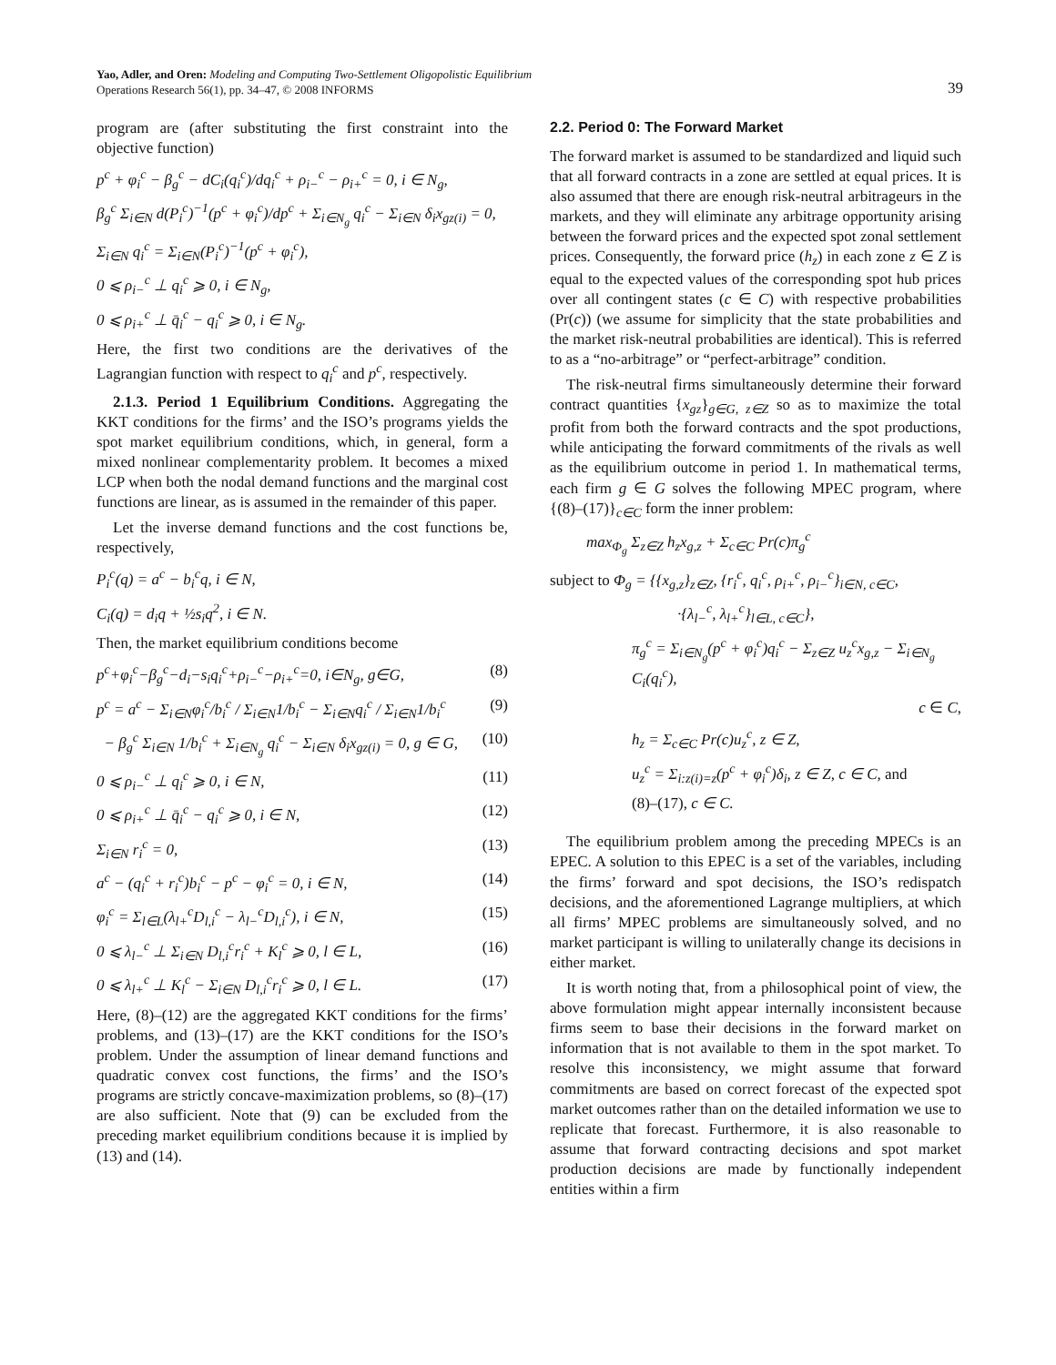Yao, Adler, and Oren: Modeling and Computing Two-Settlement Oligopolistic Equilibrium
Operations Research 56(1), pp. 34–47, © 2008 INFORMS
39
program are (after substituting the first constraint into the objective function)
p<sup>c</sup> + φ<sub>i</sub><sup>c</sup> − β<sub>g</sub><sup>c</sup> − dC<sub>i</sub>(q<sub>i</sub><sup>c</sup>)/dq<sub>i</sub><sup>c</sup> + ρ<sub>i−</sub><sup>c</sup> − ρ<sub>i+</sub><sup>c</sup> = 0, i ∈ N<sub>g</sub>,
β<sub>g</sub><sup>c</sup> Σ<sub>i∈N</sub> d(P<sub>i</sub><sup>c</sup>)<sup>−1</sup>(p<sup>c</sup> + φ<sub>i</sub><sup>c</sup>)/dp<sup>c</sup> + Σ<sub>i∈N<sub>g</sub></sub> q<sub>i</sub><sup>c</sup> − Σ<sub>i∈N</sub> δ<sub>i</sub>x<sub>gz(i)</sub> = 0,
Σ<sub>i∈N</sub> q<sub>i</sub><sup>c</sup> = Σ<sub>i∈N</sub>(P<sub>i</sub><sup>c</sup>)<sup>−1</sup>(p<sup>c</sup> + φ<sub>i</sub><sup>c</sup>),
0 ⩽ ρ<sub>i−</sub><sup>c</sup> ⊥ q<sub>i</sub><sup>c</sup> ⩾ 0, i ∈ N<sub>g</sub>,
0 ⩽ ρ<sub>i+</sub><sup>c</sup> ⊥ q̄<sub>i</sub><sup>c</sup> − q<sub>i</sub><sup>c</sup> ⩾ 0, i ∈ N<sub>g</sub>.
Here, the first two conditions are the derivatives of the Lagrangian function with respect to q<sub>i</sub><sup>c</sup> and p<sup>c</sup>, respectively.
2.1.3. Period 1 Equilibrium Conditions. Aggregating the KKT conditions for the firms’ and the ISO’s programs yields the spot market equilibrium conditions, which, in general, form a mixed nonlinear complementarity problem. It becomes a mixed LCP when both the nodal demand functions and the marginal cost functions are linear, as is assumed in the remainder of this paper.
Let the inverse demand functions and the cost functions be, respectively,
P<sub>i</sub><sup>c</sup>(q) = a<sup>c</sup> − b<sub>i</sub><sup>c</sup>q, i ∈ N,
C<sub>i</sub>(q) = d<sub>i</sub>q + ½s<sub>i</sub>q<sup>2</sup>, i ∈ N.
Then, the market equilibrium conditions become
p<sup>c</sup>+φ<sub>i</sub><sup>c</sup>−β<sub>g</sub><sup>c</sup>−d<sub>i</sub>−s<sub>i</sub>q<sub>i</sub><sup>c</sup>+ρ<sub>i−</sub><sup>c</sup>−ρ<sub>i+</sub><sup>c</sup>=0, i∈N<sub>g</sub>, g∈G, (8)
p<sup>c</sup> = a<sup>c</sup> − Σ<sub>i∈N</sub>φ<sub>i</sub><sup>c</sup>/b<sub>i</sub><sup>c</sup> / Σ<sub>i∈N</sub>1/b<sub>i</sub><sup>c</sup> − Σ<sub>i∈N</sub>q<sub>i</sub><sup>c</sup> / Σ<sub>i∈N</sub>1/b<sub>i</sub><sup>c</sup> (9)
− β<sub>g</sub><sup>c</sup> Σ<sub>i∈N</sub> 1/b<sub>i</sub><sup>c</sup> + Σ<sub>i∈N<sub>g</sub></sub> q<sub>i</sub><sup>c</sup> − Σ<sub>i∈N</sub> δ<sub>i</sub>x<sub>gz(i)</sub> = 0, g ∈ G, (10)
0 ⩽ ρ<sub>i−</sub><sup>c</sup> ⊥ q<sub>i</sub><sup>c</sup> ⩾ 0, i ∈ N, (11)
0 ⩽ ρ<sub>i+</sub><sup>c</sup> ⊥ q̄<sub>i</sub><sup>c</sup> − q<sub>i</sub><sup>c</sup> ⩾ 0, i ∈ N, (12)
Σ<sub>i∈N</sub> r<sub>i</sub><sup>c</sup> = 0, (13)
a<sup>c</sup> − (q<sub>i</sub><sup>c</sup> + r<sub>i</sub><sup>c</sup>)b<sub>i</sub><sup>c</sup> − p<sup>c</sup> − φ<sub>i</sub><sup>c</sup> = 0, i ∈ N, (14)
φ<sub>i</sub><sup>c</sup> = Σ<sub>l∈L</sub>(λ<sub>l+</sub><sup>c</sup>D<sub>l,i</sub><sup>c</sup> − λ<sub>l−</sub><sup>c</sup>D<sub>l,i</sub><sup>c</sup>), i ∈ N, (15)
0 ⩽ λ<sub>l−</sub><sup>c</sup> ⊥ Σ<sub>i∈N</sub> D<sub>l,i</sub><sup>c</sup>r<sub>i</sub><sup>c</sup> + K<sub>l</sub><sup>c</sup> ⩾ 0, l ∈ L, (16)
0 ⩽ λ<sub>l+</sub><sup>c</sup> ⊥ K<sub>l</sub><sup>c</sup> − Σ<sub>i∈N</sub> D<sub>l,i</sub><sup>c</sup>r<sub>i</sub><sup>c</sup> ⩾ 0, l ∈ L. (17)
Here, (8)–(12) are the aggregated KKT conditions for the firms’ problems, and (13)–(17) are the KKT conditions for the ISO’s problem. Under the assumption of linear demand functions and quadratic convex cost functions, the firms’ and the ISO’s programs are strictly concave-maximization problems, so (8)–(17) are also sufficient. Note that (9) can be excluded from the preceding market equilibrium conditions because it is implied by (13) and (14).
2.2. Period 0: The Forward Market
The forward market is assumed to be standardized and liquid such that all forward contracts in a zone are settled at equal prices. It is also assumed that there are enough risk-neutral arbitrageurs in the markets, and they will eliminate any arbitrage opportunity arising between the forward prices and the expected spot zonal settlement prices. Consequently, the forward price (h<sub>z</sub>) in each zone z ∈ Z is equal to the expected values of the corresponding spot hub prices over all contingent states (c ∈ C) with respective probabilities (Pr(c)) (we assume for simplicity that the state probabilities and the market risk-neutral probabilities are identical). This is referred to as a “no-arbitrage” or “perfect-arbitrage” condition.
The risk-neutral firms simultaneously determine their forward contract quantities {x<sub>gz</sub>}<sub>g∈G, z∈Z</sub> so as to maximize the total profit from both the forward contracts and the spot productions, while anticipating the forward commitments of the rivals as well as the equilibrium outcome in period 1. In mathematical terms, each firm g ∈ G solves the following MPEC program, where {(8)–(17)}<sub>c∈C</sub> form the inner problem:
max<sub>Φ<sub>g</sub></sub> Σ<sub>z∈Z</sub> h<sub>z</sub>x<sub>g,z</sub> + Σ<sub>c∈C</sub> Pr(c)π<sub>g</sub><sup>c</sup>
subject to Φ<sub>g</sub> = {{x<sub>g,z</sub>}<sub>z∈Z</sub>, {r<sub>i</sub><sup>c</sup>, q<sub>i</sub><sup>c</sup>, ρ<sub>i+</sub><sup>c</sup>, ρ<sub>i−</sub><sup>c</sup>}<sub>i∈N, c∈C</sub>,
·{λ<sub>l−</sub><sup>c</sup>, λ<sub>l+</sub><sup>c</sup>}<sub>l∈L, c∈C</sub>},
π<sub>g</sub><sup>c</sup> = Σ<sub>i∈N<sub>g</sub></sub>(p<sup>c</sup> + φ<sub>i</sub><sup>c</sup>)q<sub>i</sub><sup>c</sup> − Σ<sub>z∈Z</sub> u<sub>z</sub><sup>c</sup>x<sub>g,z</sub> − Σ<sub>i∈N<sub>g</sub></sub> C<sub>i</sub>(q<sub>i</sub><sup>c</sup>),
c ∈ C,
h<sub>z</sub> = Σ<sub>c∈C</sub> Pr(c)u<sub>z</sub><sup>c</sup>, z ∈ Z,
u<sub>z</sub><sup>c</sup> = Σ<sub>i:z(i)=z</sub>(p<sup>c</sup> + φ<sub>i</sub><sup>c</sup>)δ<sub>i</sub>, z ∈ Z, c ∈ C, and
(8)–(17), c ∈ C.
The equilibrium problem among the preceding MPECs is an EPEC. A solution to this EPEC is a set of the variables, including the firms’ forward and spot decisions, the ISO’s redispatch decisions, and the aforementioned Lagrange multipliers, at which all firms’ MPEC problems are simultaneously solved, and no market participant is willing to unilaterally change its decisions in either market.
It is worth noting that, from a philosophical point of view, the above formulation might appear internally inconsistent because firms seem to base their decisions in the forward market on information that is not available to them in the spot market. To resolve this inconsistency, we might assume that forward commitments are based on correct forecast of the expected spot market outcomes rather than on the detailed information we use to replicate that forecast. Furthermore, it is also reasonable to assume that forward contracting decisions and spot market production decisions are made by functionally independent entities within a firm